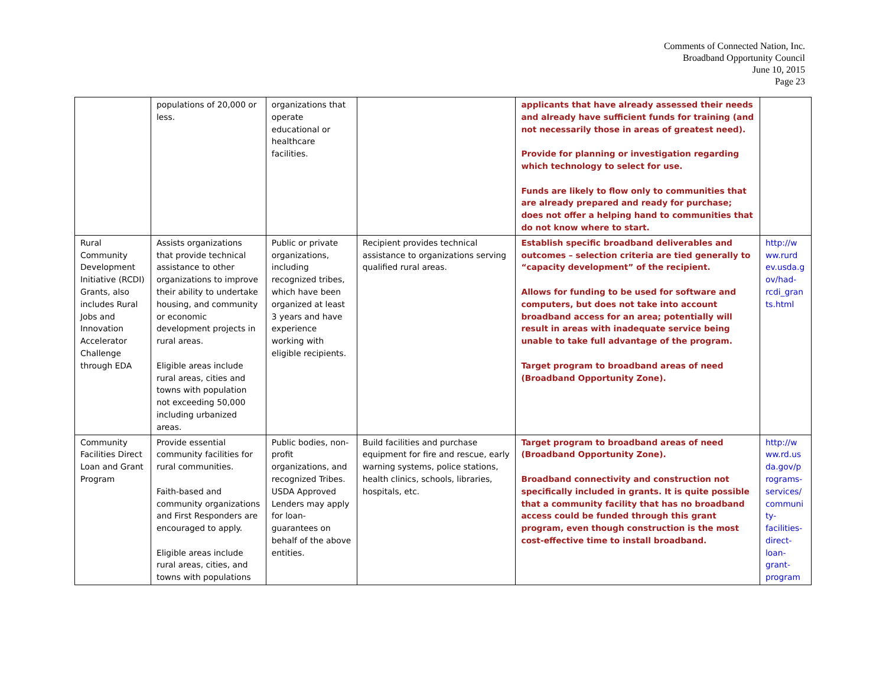Comments of Connected Nation, Inc.
Broadband Opportunity Council
June 10, 2015
Page 23
| | populations of 20,000 or less. | organizations that operate educational or healthcare facilities. | | applicants that have already assessed their needs and already have sufficient funds for training (and not necessarily those in areas of greatest need). Provide for planning or investigation regarding which technology to select for use. Funds are likely to flow only to communities that are already prepared and ready for purchase; does not offer a helping hand to communities that do not know where to start. | |
| Rural Community Development Initiative (RCDI) Grants, also includes Rural Jobs and Innovation Accelerator Challenge through EDA | Assists organizations that provide technical assistance to other organizations to improve their ability to undertake housing, and community or economic development projects in rural areas. Eligible areas include rural areas, cities and towns with population not exceeding 50,000 including urbanized areas. | Public or private organizations, including recognized tribes, which have been organized at least 3 years and have experience working with eligible recipients. | Recipient provides technical assistance to organizations serving qualified rural areas. | Establish specific broadband deliverables and outcomes – selection criteria are tied generally to “capacity development” of the recipient. Allows for funding to be used for software and computers, but does not take into account broadband access for an area; potentially will result in areas with inadequate service being unable to take full advantage of the program. Target program to broadband areas of need (Broadband Opportunity Zone). | http://w ww.rurd ev.usda.g ov/had-rcdi_gran ts.html |
| Community Facilities Direct Loan and Grant Program | Provide essential community facilities for rural communities. Faith-based and community organizations and First Responders are encouraged to apply. Eligible areas include rural areas, cities, and towns with populations | Public bodies, non-profit organizations, and recognized Tribes. USDA Approved Lenders may apply for loan-guarantees on behalf of the above entities. | Build facilities and purchase equipment for fire and rescue, early warning systems, police stations, health clinics, schools, libraries, hospitals, etc. | Target program to broadband areas of need (Broadband Opportunity Zone). Broadband connectivity and construction not specifically included in grants. It is quite possible that a community facility that has no broadband access could be funded through this grant program, even though construction is the most cost-effective time to install broadband. | http://w ww.rd.us da.gov/p rograms-services/ communi ty-facilities-direct-loan-grant-program |